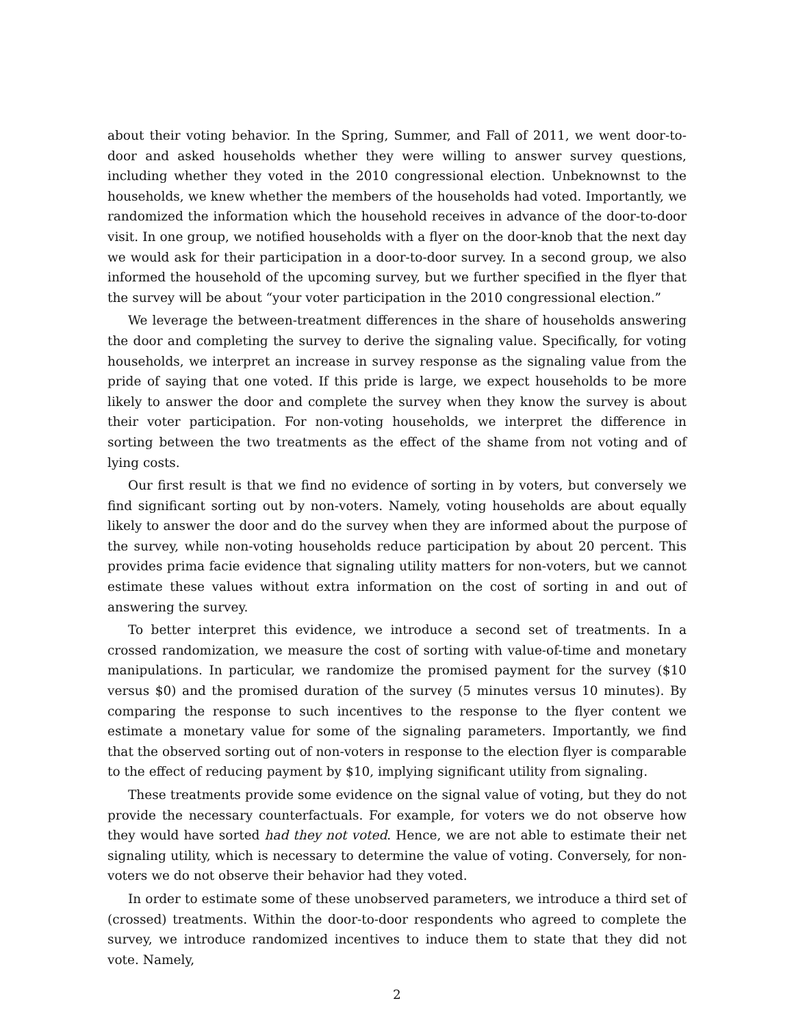about their voting behavior. In the Spring, Summer, and Fall of 2011, we went door-to-door and asked households whether they were willing to answer survey questions, including whether they voted in the 2010 congressional election. Unbeknownst to the households, we knew whether the members of the households had voted. Importantly, we randomized the information which the household receives in advance of the door-to-door visit. In one group, we notified households with a flyer on the door-knob that the next day we would ask for their participation in a door-to-door survey. In a second group, we also informed the household of the upcoming survey, but we further specified in the flyer that the survey will be about “your voter participation in the 2010 congressional election.”
We leverage the between-treatment differences in the share of households answering the door and completing the survey to derive the signaling value. Specifically, for voting households, we interpret an increase in survey response as the signaling value from the pride of saying that one voted. If this pride is large, we expect households to be more likely to answer the door and complete the survey when they know the survey is about their voter participation. For non-voting households, we interpret the difference in sorting between the two treatments as the effect of the shame from not voting and of lying costs.
Our first result is that we find no evidence of sorting in by voters, but conversely we find significant sorting out by non-voters. Namely, voting households are about equally likely to answer the door and do the survey when they are informed about the purpose of the survey, while non-voting households reduce participation by about 20 percent. This provides prima facie evidence that signaling utility matters for non-voters, but we cannot estimate these values without extra information on the cost of sorting in and out of answering the survey.
To better interpret this evidence, we introduce a second set of treatments. In a crossed randomization, we measure the cost of sorting with value-of-time and monetary manipulations. In particular, we randomize the promised payment for the survey ($10 versus $0) and the promised duration of the survey (5 minutes versus 10 minutes). By comparing the response to such incentives to the response to the flyer content we estimate a monetary value for some of the signaling parameters. Importantly, we find that the observed sorting out of non-voters in response to the election flyer is comparable to the effect of reducing payment by $10, implying significant utility from signaling.
These treatments provide some evidence on the signal value of voting, but they do not provide the necessary counterfactuals. For example, for voters we do not observe how they would have sorted had they not voted. Hence, we are not able to estimate their net signaling utility, which is necessary to determine the value of voting. Conversely, for non-voters we do not observe their behavior had they voted.
In order to estimate some of these unobserved parameters, we introduce a third set of (crossed) treatments. Within the door-to-door respondents who agreed to complete the survey, we introduce randomized incentives to induce them to state that they did not vote. Namely,
2